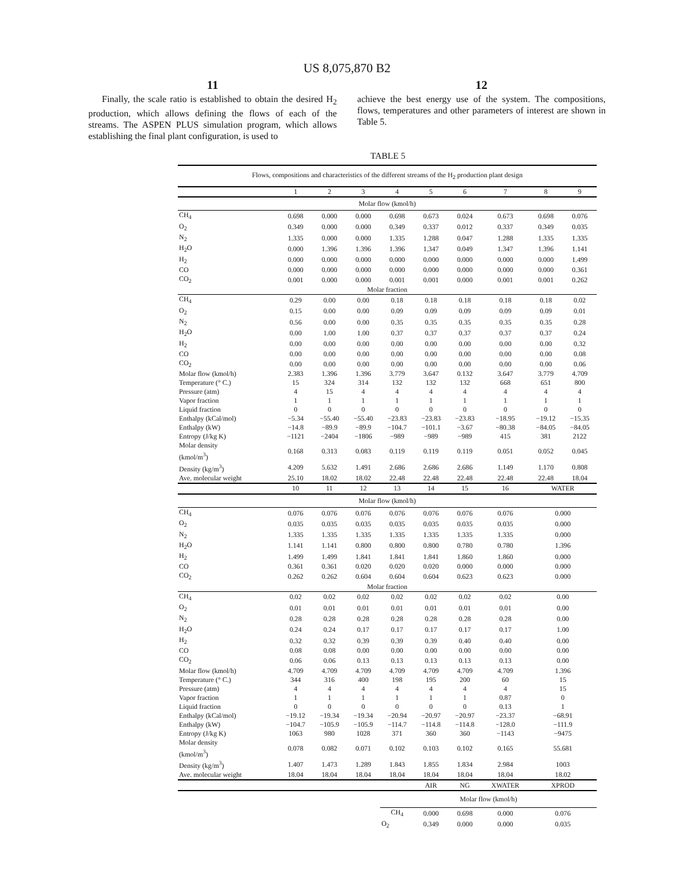US 8,075,870 B2
11
Finally, the scale ratio is established to obtain the desired H<sub>2</sub> production, which allows defining the flows of each of the streams. The ASPEN PLUS simulation program, which allows establishing the final plant configuration, is used to
12
achieve the best energy use of the system. The compositions, flows, temperatures and other parameters of interest are shown in Table 5.
TABLE 5
| Flows, compositions and characteristics of the different streams of the H<sub>2</sub> production plant design | | | | | | | | | |
| | 1 | 2 | 3 | 4 | 5 | 6 | 7 | 8 | 9 |
| Molar flow (kmol/h) | | | | | | | | | |
| CH<sub>4</sub> | 0.698 | 0.000 | 0.000 | 0.698 | 0.673 | 0.024 | 0.673 | 0.698 | 0.076 |
| O<sub>2</sub> | 0.349 | 0.000 | 0.000 | 0.349 | 0.337 | 0.012 | 0.337 | 0.349 | 0.035 |
| N<sub>2</sub> | 1.335 | 0.000 | 0.000 | 1.335 | 1.288 | 0.047 | 1.288 | 1.335 | 1.335 |
| H<sub>2</sub>O | 0.000 | 1.396 | 1.396 | 1.396 | 1.347 | 0.049 | 1.347 | 1.396 | 1.141 |
| H<sub>2</sub> | 0.000 | 0.000 | 0.000 | 0.000 | 0.000 | 0.000 | 0.000 | 0.000 | 1.499 |
| CO | 0.000 | 0.000 | 0.000 | 0.000 | 0.000 | 0.000 | 0.000 | 0.000 | 0.361 |
| CO<sub>2</sub> | 0.001 | 0.000 | 0.000 | 0.001 | 0.001 | 0.000 | 0.001 | 0.001 | 0.262 |
| Molar fraction | | | | | | | | | |
| CH<sub>4</sub> | 0.29 | 0.00 | 0.00 | 0.18 | 0.18 | 0.18 | 0.18 | 0.18 | 0.02 |
| O<sub>2</sub> | 0.15 | 0.00 | 0.00 | 0.09 | 0.09 | 0.09 | 0.09 | 0.09 | 0.01 |
| N<sub>2</sub> | 0.56 | 0.00 | 0.00 | 0.35 | 0.35 | 0.35 | 0.35 | 0.35 | 0.28 |
| H<sub>2</sub>O | 0.00 | 1.00 | 1.00 | 0.37 | 0.37 | 0.37 | 0.37 | 0.37 | 0.24 |
| H<sub>2</sub> | 0.00 | 0.00 | 0.00 | 0.00 | 0.00 | 0.00 | 0.00 | 0.00 | 0.32 |
| CO | 0.00 | 0.00 | 0.00 | 0.00 | 0.00 | 0.00 | 0.00 | 0.00 | 0.08 |
| CO<sub>2</sub> | 0.00 | 0.00 | 0.00 | 0.00 | 0.00 | 0.00 | 0.00 | 0.00 | 0.06 |
| Molar flow (kmol/h) | 2.383 | 1.396 | 1.396 | 3.779 | 3.647 | 0.132 | 3.647 | 3.779 | 4.709 |
| Temperature (° C.) | 15 | 324 | 314 | 132 | 132 | 132 | 668 | 651 | 800 |
| Pressure (atm) | 4 | 15 | 4 | 4 | 4 | 4 | 4 | 4 | 4 |
| Vapor fraction | 1 | 1 | 1 | 1 | 1 | 1 | 1 | 1 | 1 |
| Liquid fraction | 0 | 0 | 0 | 0 | 0 | 0 | 0 | 0 | 0 |
| Enthalpy (kCal/mol) | −5.34 | −55.40 | −55.40 | −23.83 | −23.83 | −23.83 | −18.95 | −19.12 | −15.35 |
| Enthalpy (kW) | −14.8 | −89.9 | −89.9 | −104.7 | −101.1 | −3.67 | −80.38 | −84.05 | −84.05 |
| Entropy (J/kg K) | −1121 | −2404 | −1806 | −989 | −989 | −989 | 415 | 381 | 2122 |
| Molar density (kmol/m<sup>3</sup>) | 0.168 | 0.313 | 0.083 | 0.119 | 0.119 | 0.119 | 0.051 | 0.052 | 0.045 |
| Density (kg/m<sup>3</sup>) | 4.209 | 5.632 | 1.491 | 2.686 | 2.686 | 2.686 | 1.149 | 1.170 | 0.808 |
| Ave. molecular weight | 25.10 | 18.02 | 18.02 | 22.48 | 22.48 | 22.48 | 22.48 | 22.48 | 18.04 |
| | 10 | 11 | 12 | 13 | 14 | 15 | 16 | WATER | |
| Molar flow (kmol/h) | | | | | | | | | |
| CH<sub>4</sub> | 0.076 | 0.076 | 0.076 | 0.076 | 0.076 | 0.076 | 0.076 | 0.000 | |
| O<sub>2</sub> | 0.035 | 0.035 | 0.035 | 0.035 | 0.035 | 0.035 | 0.035 | 0.000 | |
| N<sub>2</sub> | 1.335 | 1.335 | 1.335 | 1.335 | 1.335 | 1.335 | 1.335 | 0.000 | |
| H<sub>2</sub>O | 1.141 | 1.141 | 0.800 | 0.800 | 0.800 | 0.780 | 0.780 | 1.396 | |
| H<sub>2</sub> | 1.499 | 1.499 | 1.841 | 1.841 | 1.841 | 1.860 | 1.860 | 0.000 | |
| CO | 0.361 | 0.361 | 0.020 | 0.020 | 0.020 | 0.000 | 0.000 | 0.000 | |
| CO<sub>2</sub> | 0.262 | 0.262 | 0.604 | 0.604 | 0.604 | 0.623 | 0.623 | 0.000 | |
| Molar fraction | | | | | | | | | |
| CH<sub>4</sub> | 0.02 | 0.02 | 0.02 | 0.02 | 0.02 | 0.02 | 0.02 | 0.00 | |
| O<sub>2</sub> | 0.01 | 0.01 | 0.01 | 0.01 | 0.01 | 0.01 | 0.01 | 0.00 | |
| N<sub>2</sub> | 0.28 | 0.28 | 0.28 | 0.28 | 0.28 | 0.28 | 0.28 | 0.00 | |
| H<sub>2</sub>O | 0.24 | 0.24 | 0.17 | 0.17 | 0.17 | 0.17 | 0.17 | 1.00 | |
| H<sub>2</sub> | 0.32 | 0.32 | 0.39 | 0.39 | 0.39 | 0.40 | 0.40 | 0.00 | |
| CO | 0.08 | 0.08 | 0.00 | 0.00 | 0.00 | 0.00 | 0.00 | 0.00 | |
| CO<sub>2</sub> | 0.06 | 0.06 | 0.13 | 0.13 | 0.13 | 0.13 | 0.13 | 0.00 | |
| Molar flow (kmol/h) | 4.709 | 4.709 | 4.709 | 4.709 | 4.709 | 4.709 | 4.709 | 1.396 | |
| Temperature (° C.) | 344 | 316 | 400 | 198 | 195 | 200 | 60 | 15 | |
| Pressure (atm) | 4 | 4 | 4 | 4 | 4 | 4 | 4 | 15 | |
| Vapor fraction | 1 | 1 | 1 | 1 | 1 | 1 | 0.87 | 0 | |
| Liquid fraction | 0 | 0 | 0 | 0 | 0 | 0 | 0.13 | 1 | |
| Enthalpy (kCal/mol) | −19.12 | −19.34 | −19.34 | −20.94 | −20.97 | −20.97 | −23.37 | −68.91 | |
| Enthalpy (kW) | −104.7 | −105.9 | −105.9 | −114.7 | −114.8 | −114.8 | −128.0 | −111.9 | |
| Entropy (J/kg K) | 1063 | 980 | 1028 | 371 | 360 | 360 | −1143 | −9475 | |
| Molar density (kmol/m<sup>3</sup>) | 0.078 | 0.082 | 0.071 | 0.102 | 0.103 | 0.102 | 0.165 | 55.681 | |
| Density (kg/m<sup>3</sup>) | 1.407 | 1.473 | 1.289 | 1.843 | 1.855 | 1.834 | 2.984 | 1003 | |
| Ave. molecular weight | 18.04 | 18.04 | 18.04 | 18.04 | 18.04 | 18.04 | 18.04 | 18.02 | |
| | | | | | AIR | NG | XWATER | XPROD | |
| | | | | Molar flow (kmol/h) | | | | | |
| | | | | CH<sub>4</sub> | 0.000 | 0.698 | 0.000 | 0.076 | |
| | | | | O<sub>2</sub> | 0.349 | 0.000 | 0.000 | 0.035 | |